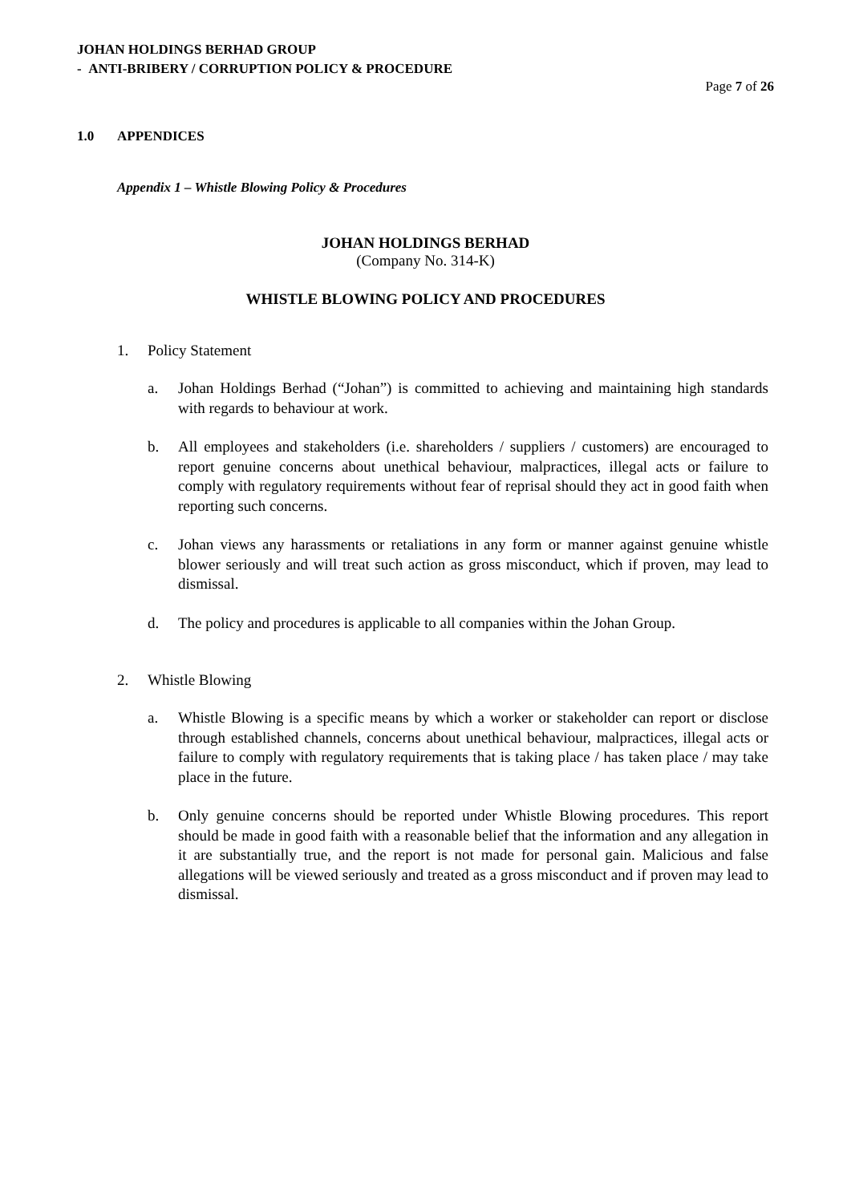JOHAN HOLDINGS BERHAD GROUP
- ANTI-BRIBERY / CORRUPTION POLICY & PROCEDURE
Page 7 of 26
1.0 APPENDICES
Appendix 1 – Whistle Blowing Policy & Procedures
JOHAN HOLDINGS BERHAD
(Company No. 314-K)
WHISTLE BLOWING POLICY AND PROCEDURES
1. Policy Statement
a. Johan Holdings Berhad (“Johan”) is committed to achieving and maintaining high standards with regards to behaviour at work.
b. All employees and stakeholders (i.e. shareholders / suppliers / customers) are encouraged to report genuine concerns about unethical behaviour, malpractices, illegal acts or failure to comply with regulatory requirements without fear of reprisal should they act in good faith when reporting such concerns.
c. Johan views any harassments or retaliations in any form or manner against genuine whistle blower seriously and will treat such action as gross misconduct, which if proven, may lead to dismissal.
d. The policy and procedures is applicable to all companies within the Johan Group.
2. Whistle Blowing
a. Whistle Blowing is a specific means by which a worker or stakeholder can report or disclose through established channels, concerns about unethical behaviour, malpractices, illegal acts or failure to comply with regulatory requirements that is taking place / has taken place / may take place in the future.
b. Only genuine concerns should be reported under Whistle Blowing procedures. This report should be made in good faith with a reasonable belief that the information and any allegation in it are substantially true, and the report is not made for personal gain. Malicious and false allegations will be viewed seriously and treated as a gross misconduct and if proven may lead to dismissal.